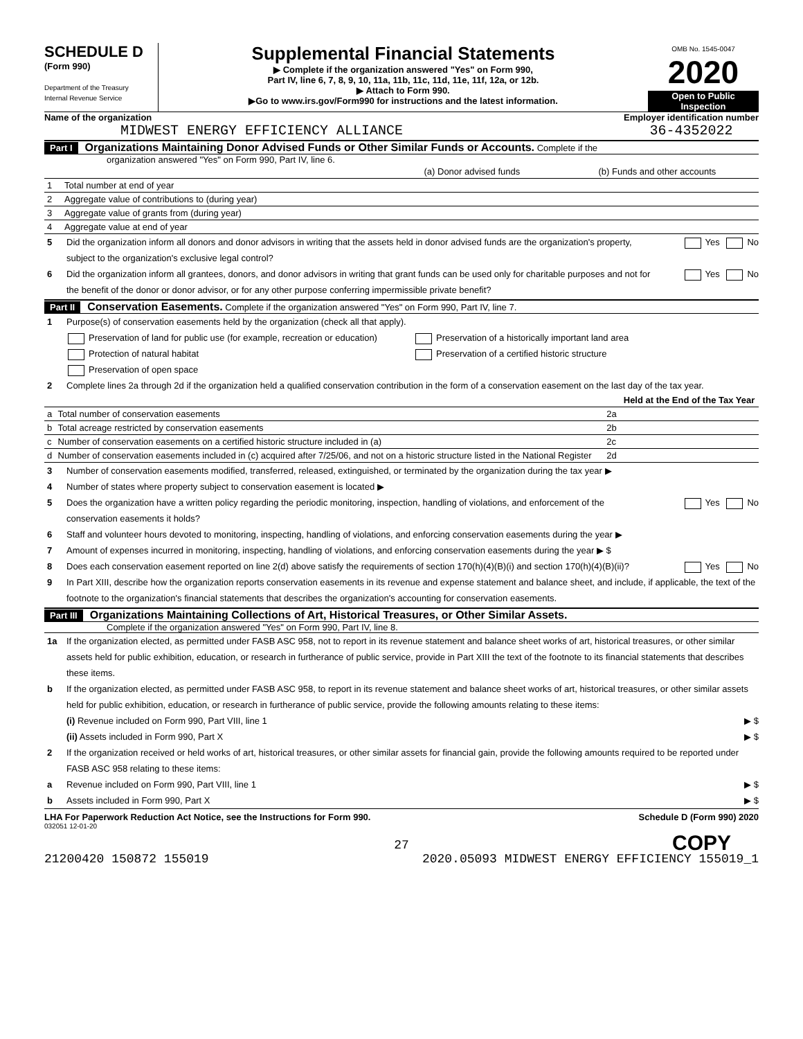SCHEDULE D
(Form 990)
Department of the Treasury
Internal Revenue Service
Supplemental Financial Statements
▶ Complete if the organization answered "Yes" on Form 990,
Part IV, line 6, 7, 8, 9, 10, 11a, 11b, 11c, 11d, 11e, 11f, 12a, or 12b.
▶ Attach to Form 990.
▶Go to www.irs.gov/Form990 for instructions and the latest information.
OMB No. 1545-0047
2020
Open to Public Inspection
Name of the organization
MIDWEST ENERGY EFFICIENCY ALLIANCE
Employer identification number
36-4352022
Part I Organizations Maintaining Donor Advised Funds or Other Similar Funds or Accounts. Complete if the
organization answered "Yes" on Form 990, Part IV, line 6.
| | | (a) Donor advised funds | (b) Funds and other accounts |
| --- | --- | --- | --- |
| 1 | Total number at end of year | | |
| 2 | Aggregate value of contributions to (during year) | | |
| 3 | Aggregate value of grants from (during year) | | |
| 4 | Aggregate value at end of year | | |
5 Did the organization inform all donors and donor advisors in writing that the assets held in donor advised funds are the organization's property, subject to the organization's exclusive legal control? Yes No
6 Did the organization inform all grantees, donors, and donor advisors in writing that grant funds can be used only for charitable purposes and not for the benefit of the donor or donor advisor, or for any other purpose conferring impermissible private benefit? Yes No
Part II Conservation Easements. Complete if the organization answered "Yes" on Form 990, Part IV, line 7.
1 Purpose(s) of conservation easements held by the organization (check all that apply).
Preservation of land for public use (for example, recreation or education)
Protection of natural habitat
Preservation of open space
Preservation of a historically important land area
Preservation of a certified historic structure
2 Complete lines 2a through 2d if the organization held a qualified conservation contribution in the form of a conservation easement on the last day of the tax year.
| | | | Held at the End of the Tax Year |
| --- | --- | --- | --- |
| a | Total number of conservation easements | 2a | |
| b | Total acreage restricted by conservation easements | 2b | |
| c | Number of conservation easements on a certified historic structure included in (a) | 2c | |
| d | Number of conservation easements included in (c) acquired after 7/25/06, and not on a historic structure listed in the National Register | 2d | |
3 Number of conservation easements modified, transferred, released, extinguished, or terminated by the organization during the tax year ▶
4 Number of states where property subject to conservation easement is located ▶
5 Does the organization have a written policy regarding the periodic monitoring, inspection, handling of violations, and enforcement of the conservation easements it holds? Yes No
6 Staff and volunteer hours devoted to monitoring, inspecting, handling of violations, and enforcing conservation easements during the year ▶
7 Amount of expenses incurred in monitoring, inspecting, handling of violations, and enforcing conservation easements during the year ▶ $
8 Does each conservation easement reported on line 2(d) above satisfy the requirements of section 170(h)(4)(B)(i) and section 170(h)(4)(B)(ii)? Yes No
9 In Part XIII, describe how the organization reports conservation easements in its revenue and expense statement and balance sheet, and include, if applicable, the text of the footnote to the organization's financial statements that describes the organization's accounting for conservation easements.
Part III Organizations Maintaining Collections of Art, Historical Treasures, or Other Similar Assets.
Complete if the organization answered "Yes" on Form 990, Part IV, line 8.
1a If the organization elected, as permitted under FASB ASC 958, not to report in its revenue statement and balance sheet works of art, historical treasures, or other similar assets held for public exhibition, education, or research in furtherance of public service, provide in Part XIII the text of the footnote to its financial statements that describes these items.
b If the organization elected, as permitted under FASB ASC 958, to report in its revenue statement and balance sheet works of art, historical treasures, or other similar assets held for public exhibition, education, or research in furtherance of public service, provide the following amounts relating to these items:
(i) Revenue included on Form 990, Part VIII, line 1 ▶ $
(ii) Assets included in Form 990, Part X ▶ $
2 If the organization received or held works of art, historical treasures, or other similar assets for financial gain, provide the following amounts required to be reported under FASB ASC 958 relating to these items:
a Revenue included on Form 990, Part VIII, line 1 ▶ $
b Assets included in Form 990, Part X ▶ $
LHA For Paperwork Reduction Act Notice, see the Instructions for Form 990. Schedule D (Form 990) 2020
032051 12-01-20
27
21200420 150872 155019 2020.05093 MIDWEST ENERGY EFFICIENCY 155019_1
COPY